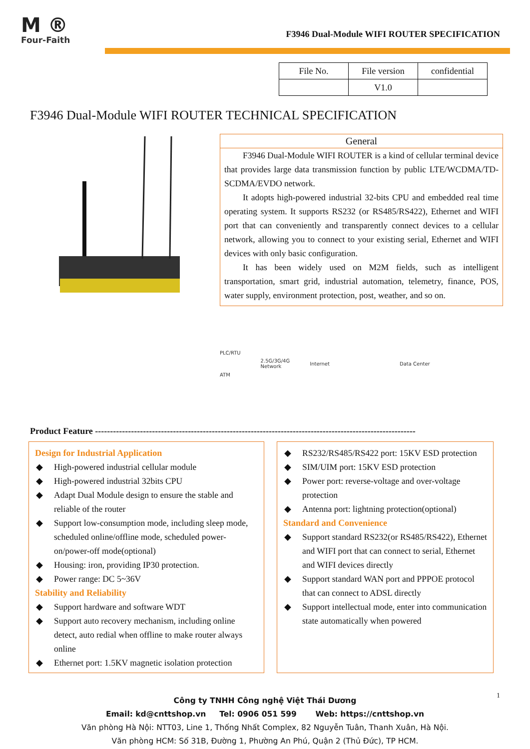M ®
Four-Faith
F3946 Dual-Module WIFI ROUTER SPECIFICATION
| File No. | File version | confidential |
| | V1.0 | |
F3946 Dual-Module WIFI ROUTER TECHNICAL SPECIFICATION
General
F3946 Dual-Module WIFI ROUTER is a kind of cellular terminal device that provides large data transmission function by public LTE/WCDMA/TD-SCDMA/EVDO network.
It adopts high-powered industrial 32-bits CPU and embedded real time operating system. It supports RS232 (or RS485/RS422), Ethernet and WIFI port that can conveniently and transparently connect devices to a cellular network, allowing you to connect to your existing serial, Ethernet and WIFI devices with only basic configuration.
It has been widely used on M2M fields, such as intelligent transportation, smart grid, industrial automation, telemetry, finance, POS, water supply, environment protection, post, weather, and so on.
PLC/RTU
ATM
2.5G/3G/4G
Network
Internet Data Center
Product Feature -----------------------------------------------------------------------------------------------------------
Design for Industrial Application
◆ High-powered industrial cellular module
◆ High-powered industrial 32bits CPU
◆ Adapt Dual Module design to ensure the stable and reliable of the router
◆ Support low-consumption mode, including sleep mode, scheduled online/offline mode, scheduled power-on/power-off mode(optional)
◆ Housing: iron, providing IP30 protection.
◆ Power range: DC 5~36V
Stability and Reliability
◆ Support hardware and software WDT
◆ Support auto recovery mechanism, including online detect, auto redial when offline to make router always online
◆ Ethernet port: 1.5KV magnetic isolation protection
◆ RS232/RS485/RS422 port: 15KV ESD protection
◆ SIM/UIM port: 15KV ESD protection
◆ Power port: reverse-voltage and over-voltage protection
◆ Antenna port: lightning protection(optional)
Standard and Convenience
◆ Support standard RS232(or RS485/RS422), Ethernet and WIFI port that can connect to serial, Ethernet and WIFI devices directly
◆ Support standard WAN port and PPPOE protocol that can connect to ADSL directly
◆ Support intellectual mode, enter into communication state automatically when powered
1
Công ty TNHH Công nghệ Việt Thái Dương
Email: kd@cnttshop.vn Tel: 0906 051 599 Web: https://cnttshop.vn
Văn phòng Hà Nội: NTT03, Line 1, Thống Nhất Complex, 82 Nguyễn Tuân, Thanh Xuân, Hà Nội.
Văn phòng HCM: Số 31B, Đường 1, Phường An Phú, Quận 2 (Thủ Đức), TP HCM.